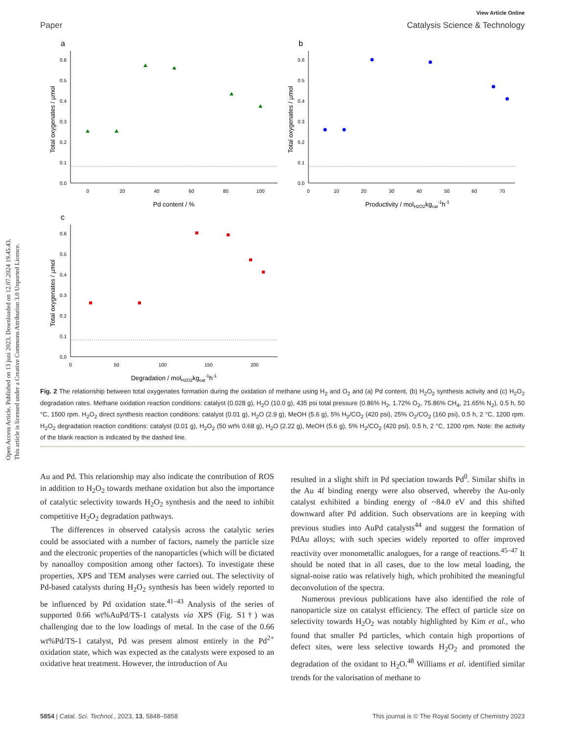Open Access Article. Published on 13 juni 2023. Downloaded on 12.07.2024 19.45.43.
This article is licensed under a Creative Commons Attribution 3.0 Unported Licence.
View Article Online
Paper Catalysis Science & Technology
a
0.0
0.1
0.2
0.3
0.4
0.5
0.6
0
20
40
60
80
100
Pd content / %
Total oxygenates / µmol
b
0.0
0.1
0.2
0.3
0.4
0.5
0.6
0
10
20
30
40
50
60
70
Productivity / molH2O2kgcat-1h-1
Total oxygenates / µmol
c
0.0
0.1
0.2
0.3
0.4
0.5
0.6
0
50
100
150
200
Degradation / molH2O2kgcat-1h-1
Total oxygenates / µmol
Fig. 2 The relationship between total oxygenates formation during the oxidation of methane using H<sub>2</sub> and O<sub>2</sub> and (a) Pd content, (b) H<sub>2</sub>O<sub>2</sub> synthesis activity and (c) H<sub>2</sub>O<sub>2</sub> degradation rates. Methane oxidation reaction conditions: catalyst (0.028 g), H<sub>2</sub>O (10.0 g), 435 psi total pressure (0.86% H<sub>2</sub>, 1.72% O<sub>2</sub>, 75.86% CH<sub>4</sub>, 21.65% N<sub>2</sub>), 0.5 h, 50 °C, 1500 rpm. H<sub>2</sub>O<sub>2</sub> direct synthesis reaction conditions: catalyst (0.01 g), H<sub>2</sub>O (2.9 g), MeOH (5.6 g), 5% H<sub>2</sub>/CO<sub>2</sub> (420 psi), 25% O<sub>2</sub>/CO<sub>2</sub> (160 psi), 0.5 h, 2 °C, 1200 rpm. H<sub>2</sub>O<sub>2</sub> degradation reaction conditions: catalyst (0.01 g), H<sub>2</sub>O<sub>2</sub> (50 wt% 0.68 g), H<sub>2</sub>O (2.22 g), MeOH (5.6 g), 5% H<sub>2</sub>/CO<sub>2</sub> (420 psi), 0.5 h, 2 °C, 1200 rpm. Note: the activity of the blank reaction is indicated by the dashed line.
Au and Pd. This relationship may also indicate the contribution of ROS in addition to H<sub>2</sub>O<sub>2</sub> towards methane oxidation but also the importance of catalytic selectivity towards H<sub>2</sub>O<sub>2</sub> synthesis and the need to inhibit competitive H<sub>2</sub>O<sub>2</sub> degradation pathways.
The differences in observed catalysis across the catalytic series could be associated with a number of factors, namely the particle size and the electronic properties of the nanoparticles (which will be dictated by nanoalloy composition among other factors). To investigate these properties, XPS and TEM analyses were carried out. The selectivity of Pd-based catalysts during H<sub>2</sub>O<sub>2</sub> synthesis has been widely reported to be influenced by Pd oxidation state.<sup>41–43</sup> Analysis of the series of supported 0.66 wt%AuPd/TS-1 catalysts via XPS (Fig. S1†) was challenging due to the low loadings of metal. In the case of the 0.66 wt%Pd/TS-1 catalyst, Pd was present almost entirely in the Pd<sup>2+</sup> oxidation state, which was expected as the catalysts were exposed to an oxidative heat treatment. However, the introduction of Au
resulted in a slight shift in Pd speciation towards Pd<sup>0</sup>. Similar shifts in the Au 4f binding energy were also observed, whereby the Au-only catalyst exhibited a binding energy of ~84.0 eV and this shifted downward after Pd addition. Such observations are in keeping with previous studies into AuPd catalysts<sup>44</sup> and suggest the formation of PdAu alloys; with such species widely reported to offer improved reactivity over monometallic analogues, for a range of reactions.<sup>45–47</sup> It should be noted that in all cases, due to the low metal loading, the signal-noise ratio was relatively high, which prohibited the meaningful deconvolution of the spectra.
Numerous previous publications have also identified the role of nanoparticle size on catalyst efficiency. The effect of particle size on selectivity towards H<sub>2</sub>O<sub>2</sub> was notably highlighted by Kim et al., who found that smaller Pd particles, which contain high proportions of defect sites, were less selective towards H<sub>2</sub>O<sub>2</sub> and promoted the degradation of the oxidant to H<sub>2</sub>O.<sup>48</sup> Williams et al. identified similar trends for the valorisation of methane to
5854 | Catal. Sci. Technol., 2023, 13, 5848–5858 This journal is © The Royal Society of Chemistry 2023